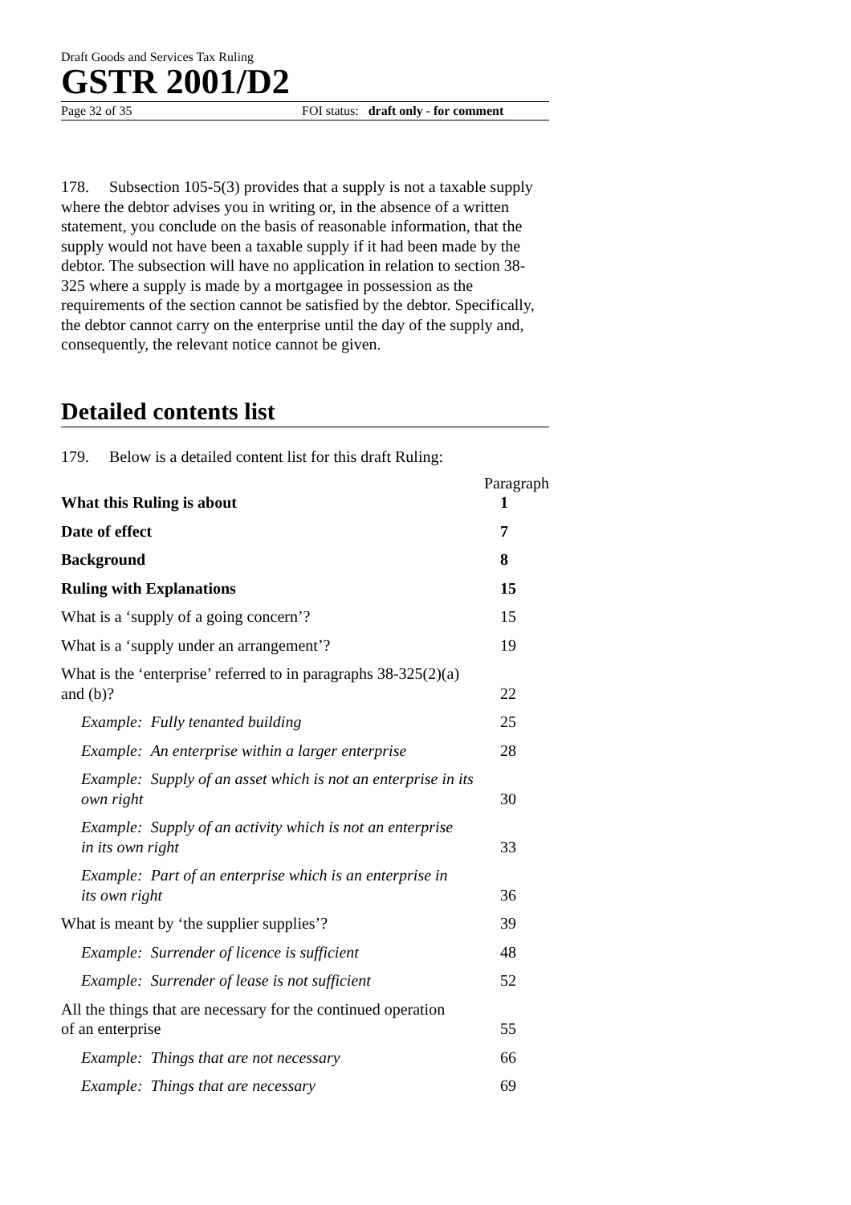Draft Goods and Services Tax Ruling
GSTR 2001/D2
Page 32 of 35 FOI status: draft only - for comment
178. Subsection 105-5(3) provides that a supply is not a taxable supply where the debtor advises you in writing or, in the absence of a written statement, you conclude on the basis of reasonable information, that the supply would not have been a taxable supply if it had been made by the debtor. The subsection will have no application in relation to section 38-325 where a supply is made by a mortgagee in possession as the requirements of the section cannot be satisfied by the debtor. Specifically, the debtor cannot carry on the enterprise until the day of the supply and, consequently, the relevant notice cannot be given.
Detailed contents list
179. Below is a detailed content list for this draft Ruling:
| | Paragraph |
| --- | --- |
| What this Ruling is about | 1 |
| Date of effect | 7 |
| Background | 8 |
| Ruling with Explanations | 15 |
| What is a ‘supply of a going concern’? | 15 |
| What is a ‘supply under an arrangement’? | 19 |
| What is the ‘enterprise’ referred to in paragraphs 38-325(2)(a) and (b)? | 22 |
| Example: Fully tenanted building | 25 |
| Example: An enterprise within a larger enterprise | 28 |
| Example: Supply of an asset which is not an enterprise in its own right | 30 |
| Example: Supply of an activity which is not an enterprise in its own right | 33 |
| Example: Part of an enterprise which is an enterprise in its own right | 36 |
| What is meant by ‘the supplier supplies’? | 39 |
| Example: Surrender of licence is sufficient | 48 |
| Example: Surrender of lease is not sufficient | 52 |
| All the things that are necessary for the continued operation of an enterprise | 55 |
| Example: Things that are not necessary | 66 |
| Example: Things that are necessary | 69 |